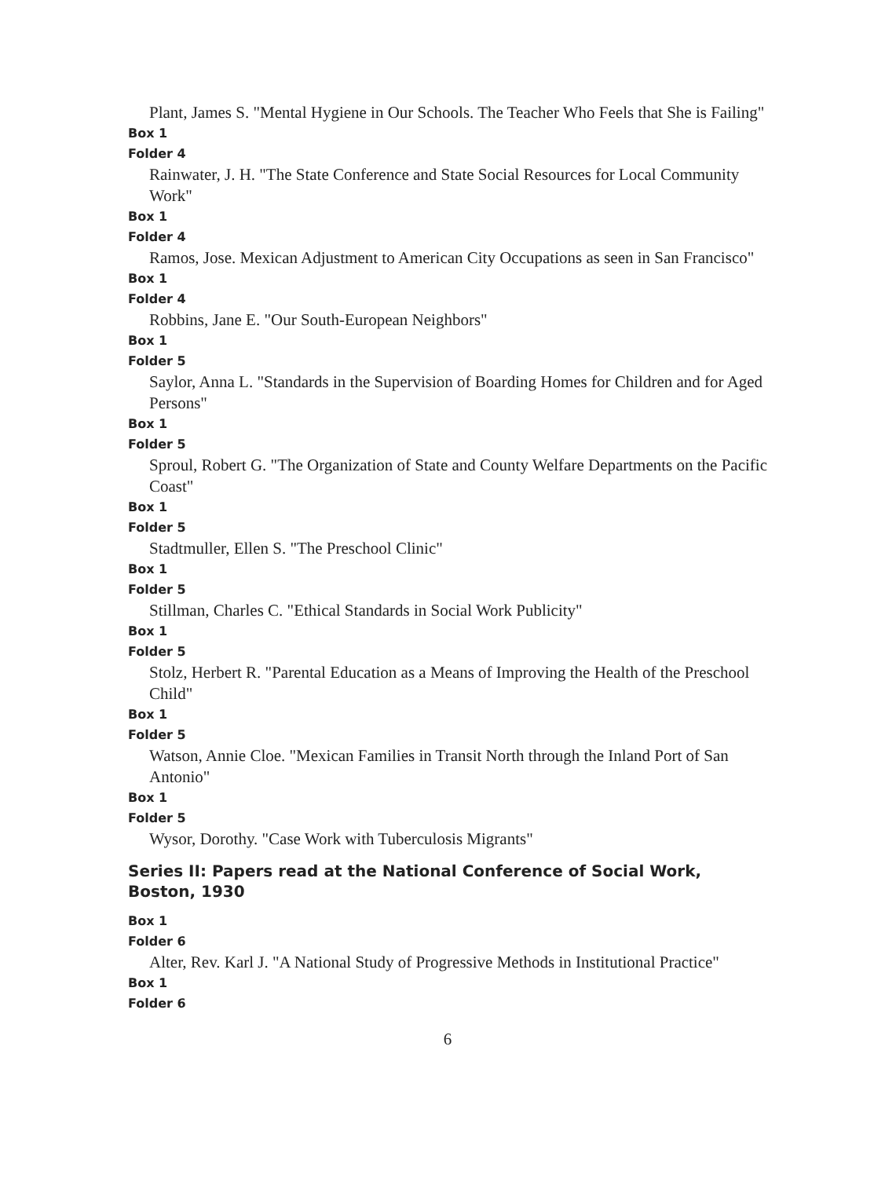Plant, James S. "Mental Hygiene in Our Schools. The Teacher Who Feels that She is Failing"
Box 1
Folder 4
Rainwater, J. H. "The State Conference and State Social Resources for Local Community Work"
Box 1
Folder 4
Ramos, Jose. Mexican Adjustment to American City Occupations as seen in San Francisco"
Box 1
Folder 4
Robbins, Jane E. "Our South-European Neighbors"
Box 1
Folder 5
Saylor, Anna L. "Standards in the Supervision of Boarding Homes for Children and for Aged Persons"
Box 1
Folder 5
Sproul, Robert G. "The Organization of State and County Welfare Departments on the Pacific Coast"
Box 1
Folder 5
Stadtmuller, Ellen S. "The Preschool Clinic"
Box 1
Folder 5
Stillman, Charles C. "Ethical Standards in Social Work Publicity"
Box 1
Folder 5
Stolz, Herbert R. "Parental Education as a Means of Improving the Health of the Preschool Child"
Box 1
Folder 5
Watson, Annie Cloe. "Mexican Families in Transit North through the Inland Port of San Antonio"
Box 1
Folder 5
Wysor, Dorothy. "Case Work with Tuberculosis Migrants"
Series II: Papers read at the National Conference of Social Work, Boston, 1930
Box 1
Folder 6
Alter, Rev. Karl J. "A National Study of Progressive Methods in Institutional Practice"
Box 1
Folder 6
6